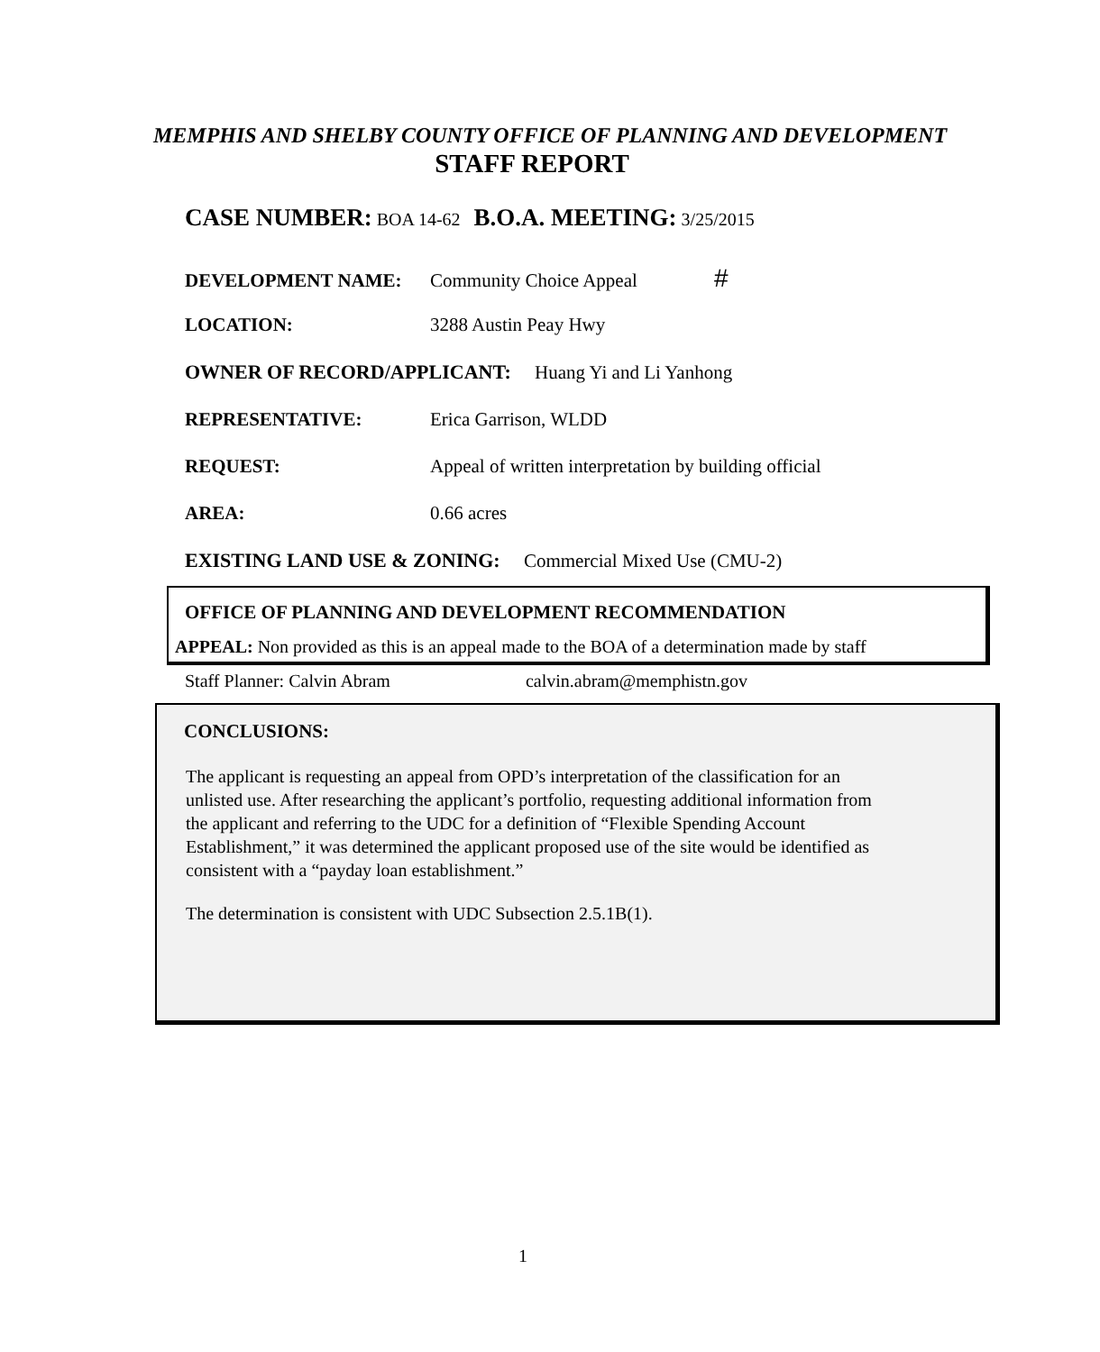MEMPHIS AND SHELBY COUNTY OFFICE OF PLANNING AND DEVELOPMENT
STAFF REPORT
CASE NUMBER: BOA 14-62 B.O.A. MEETING: 3/25/2015
DEVELOPMENT NAME: Community Choice Appeal #
LOCATION: 3288 Austin Peay Hwy
OWNER OF RECORD/APPLICANT: Huang Yi and Li Yanhong
REPRESENTATIVE: Erica Garrison, WLDD
REQUEST: Appeal of written interpretation by building official
AREA: 0.66 acres
EXISTING LAND USE & ZONING: Commercial Mixed Use (CMU-2)
OFFICE OF PLANNING AND DEVELOPMENT RECOMMENDATION
APPEAL: Non provided as this is an appeal made to the BOA of a determination made by staff
Staff Planner: Calvin Abram calvin.abram@memphistn.gov
CONCLUSIONS:
The applicant is requesting an appeal from OPD’s interpretation of the classification for an unlisted use. After researching the applicant’s portfolio, requesting additional information from the applicant and referring to the UDC for a definition of “Flexible Spending Account Establishment,” it was determined the applicant proposed use of the site would be identified as consistent with a “payday loan establishment.”
The determination is consistent with UDC Subsection 2.5.1B(1).
1